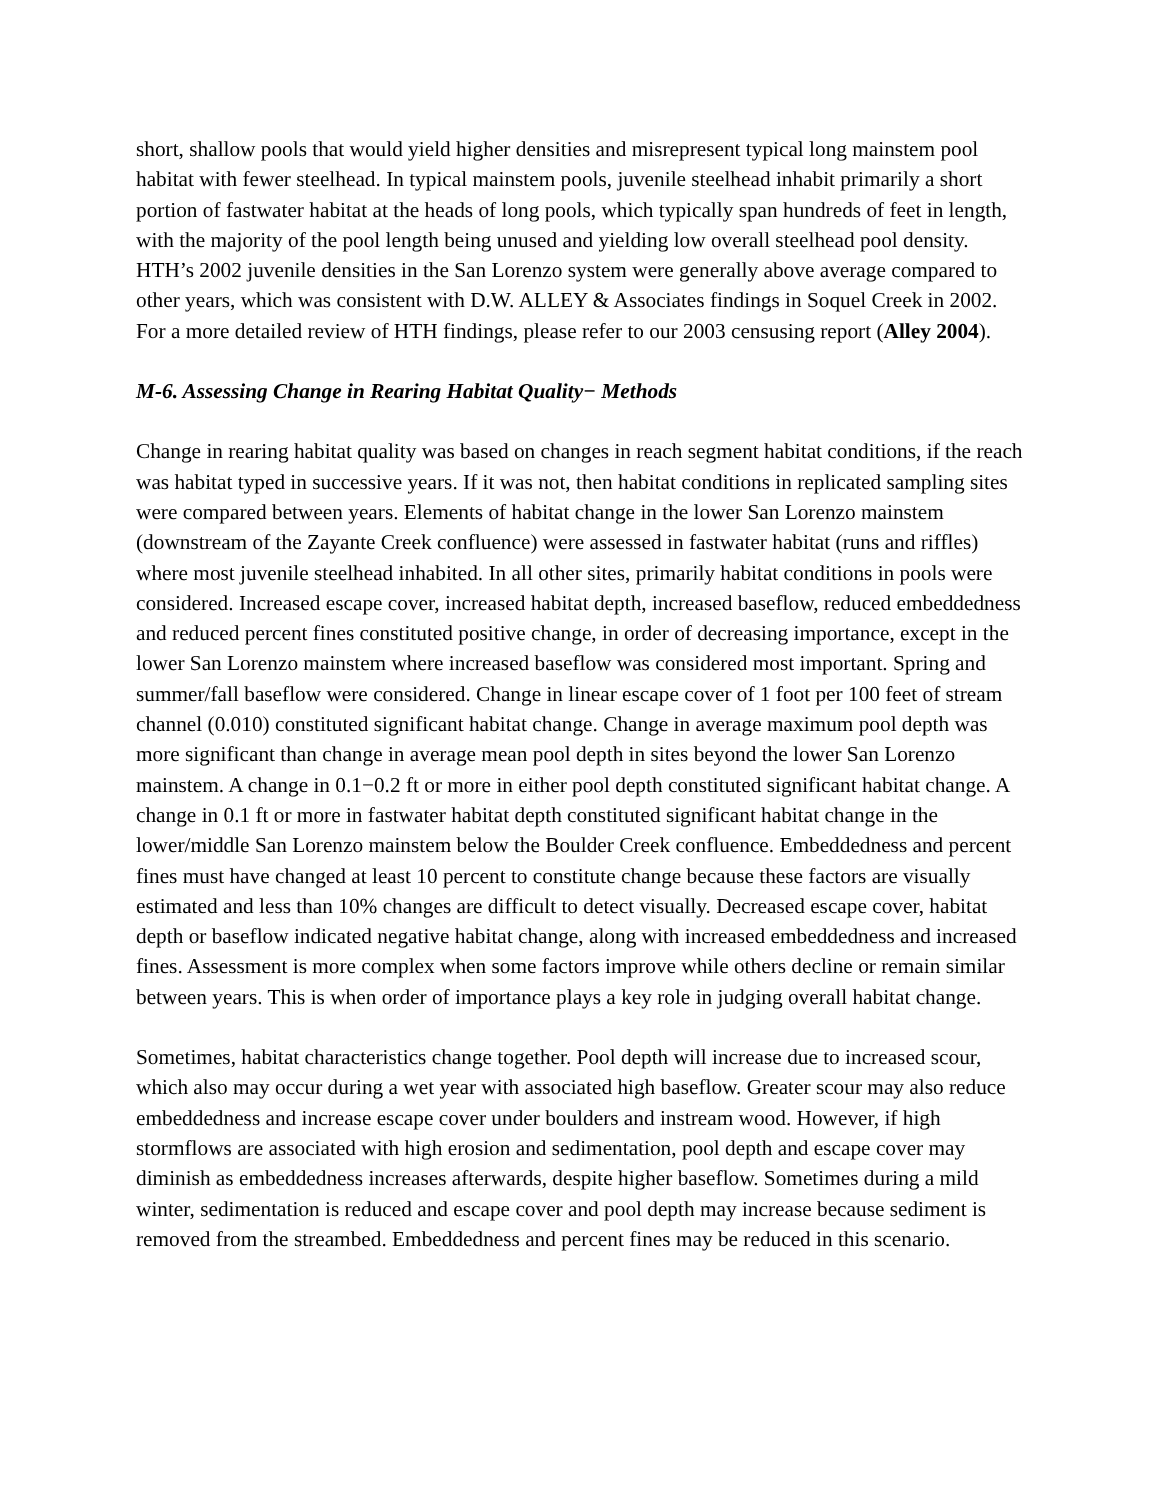short, shallow pools that would yield higher densities and misrepresent typical long mainstem pool habitat with fewer steelhead. In typical mainstem pools, juvenile steelhead inhabit primarily a short portion of fastwater habitat at the heads of long pools, which typically span hundreds of feet in length, with the majority of the pool length being unused and yielding low overall steelhead pool density. HTH’s 2002 juvenile densities in the San Lorenzo system were generally above average compared to other years, which was consistent with D.W. ALLEY & Associates findings in Soquel Creek in 2002. For a more detailed review of HTH findings, please refer to our 2003 censusing report (Alley 2004).
M-6. Assessing Change in Rearing Habitat Quality− Methods
Change in rearing habitat quality was based on changes in reach segment habitat conditions, if the reach was habitat typed in successive years. If it was not, then habitat conditions in replicated sampling sites were compared between years. Elements of habitat change in the lower San Lorenzo mainstem (downstream of the Zayante Creek confluence) were assessed in fastwater habitat (runs and riffles) where most juvenile steelhead inhabited. In all other sites, primarily habitat conditions in pools were considered. Increased escape cover, increased habitat depth, increased baseflow, reduced embeddedness and reduced percent fines constituted positive change, in order of decreasing importance, except in the lower San Lorenzo mainstem where increased baseflow was considered most important. Spring and summer/fall baseflow were considered. Change in linear escape cover of 1 foot per 100 feet of stream channel (0.010) constituted significant habitat change. Change in average maximum pool depth was more significant than change in average mean pool depth in sites beyond the lower San Lorenzo mainstem. A change in 0.1−0.2 ft or more in either pool depth constituted significant habitat change. A change in 0.1 ft or more in fastwater habitat depth constituted significant habitat change in the lower/middle San Lorenzo mainstem below the Boulder Creek confluence. Embeddedness and percent fines must have changed at least 10 percent to constitute change because these factors are visually estimated and less than 10% changes are difficult to detect visually. Decreased escape cover, habitat depth or baseflow indicated negative habitat change, along with increased embeddedness and increased fines. Assessment is more complex when some factors improve while others decline or remain similar between years. This is when order of importance plays a key role in judging overall habitat change.
Sometimes, habitat characteristics change together. Pool depth will increase due to increased scour, which also may occur during a wet year with associated high baseflow. Greater scour may also reduce embeddedness and increase escape cover under boulders and instream wood. However, if high stormflows are associated with high erosion and sedimentation, pool depth and escape cover may diminish as embeddedness increases afterwards, despite higher baseflow. Sometimes during a mild winter, sedimentation is reduced and escape cover and pool depth may increase because sediment is removed from the streambed. Embeddedness and percent fines may be reduced in this scenario.